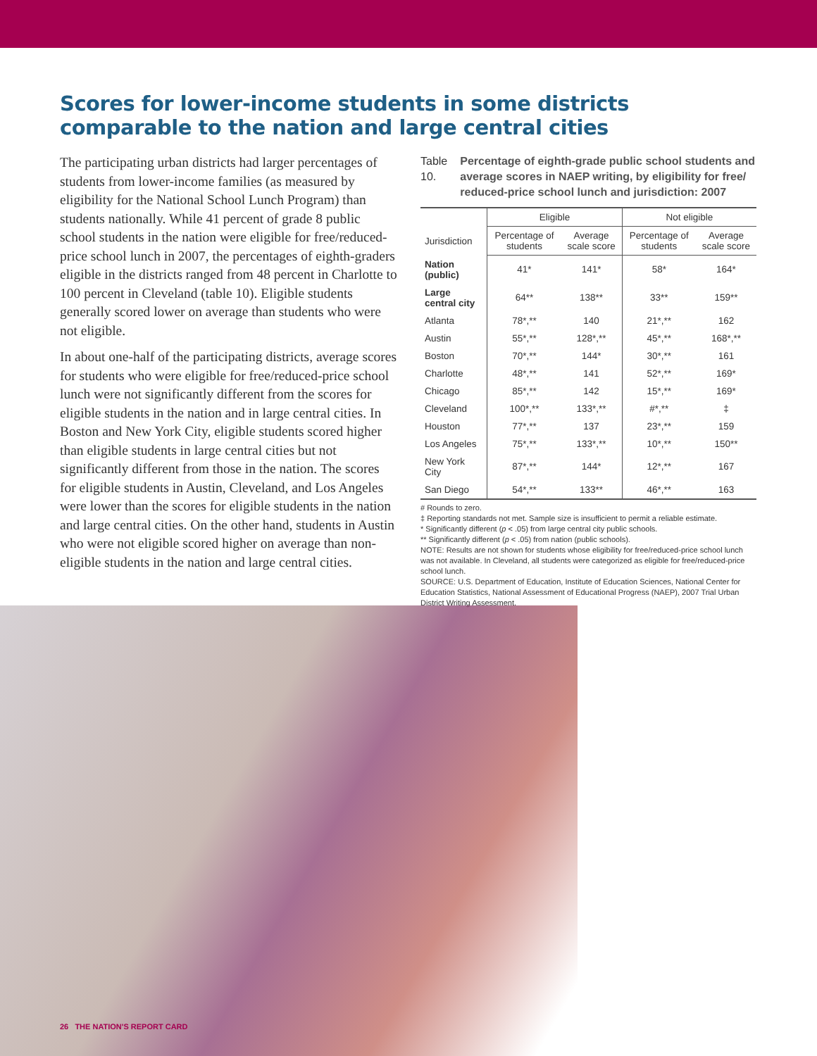Scores for lower-income students in some districts comparable to the nation and large central cities
The participating urban districts had larger percentages of students from lower-income families (as measured by eligibility for the National School Lunch Program) than students nationally. While 41 percent of grade 8 public school students in the nation were eligible for free/reduced-price school lunch in 2007, the percentages of eighth-graders eligible in the districts ranged from 48 percent in Charlotte to 100 percent in Cleveland (table 10). Eligible students generally scored lower on average than students who were not eligible.
In about one-half of the participating districts, average scores for students who were eligible for free/reduced-price school lunch were not significantly different from the scores for eligible students in the nation and in large central cities. In Boston and New York City, eligible students scored higher than eligible students in large central cities but not significantly different from those in the nation. The scores for eligible students in Austin, Cleveland, and Los Angeles were lower than the scores for eligible students in the nation and large central cities. On the other hand, students in Austin who were not eligible scored higher on average than non-eligible students in the nation and large central cities.
Table 10. Percentage of eighth-grade public school students and average scores in NAEP writing, by eligibility for free/ reduced-price school lunch and jurisdiction: 2007
| | Eligible | | Not eligible | |
| Jurisdiction | Percentage of students | Average scale score | Percentage of students | Average scale score |
| Nation (public) | 41* | 141* | 58* | 164* |
| Large central city | 64** | 138** | 33** | 159** |
| Atlanta | 78*,** | 140 | 21*,** | 162 |
| Austin | 55*,** | 128*,** | 45*,** | 168*,** |
| Boston | 70*,** | 144* | 30*,** | 161 |
| Charlotte | 48*,** | 141 | 52*,** | 169* |
| Chicago | 85*,** | 142 | 15*,** | 169* |
| Cleveland | 100*,** | 133*,** | #*,** | ‡ |
| Houston | 77*,** | 137 | 23*,** | 159 |
| Los Angeles | 75*,** | 133*,** | 10*,** | 150** |
| New York City | 87*,** | 144* | 12*,** | 167 |
| San Diego | 54*,** | 133** | 46*,** | 163 |
# Rounds to zero.
‡ Reporting standards not met. Sample size is insufficient to permit a reliable estimate.
* Significantly different (p < .05) from large central city public schools.
** Significantly different (p < .05) from nation (public schools).
NOTE: Results are not shown for students whose eligibility for free/reduced-price school lunch was not available. In Cleveland, all students were categorized as eligible for free/reduced-price school lunch.
SOURCE: U.S. Department of Education, Institute of Education Sciences, National Center for Education Statistics, National Assessment of Educational Progress (NAEP), 2007 Trial Urban District Writing Assessment.
26 THE NATION'S REPORT CARD